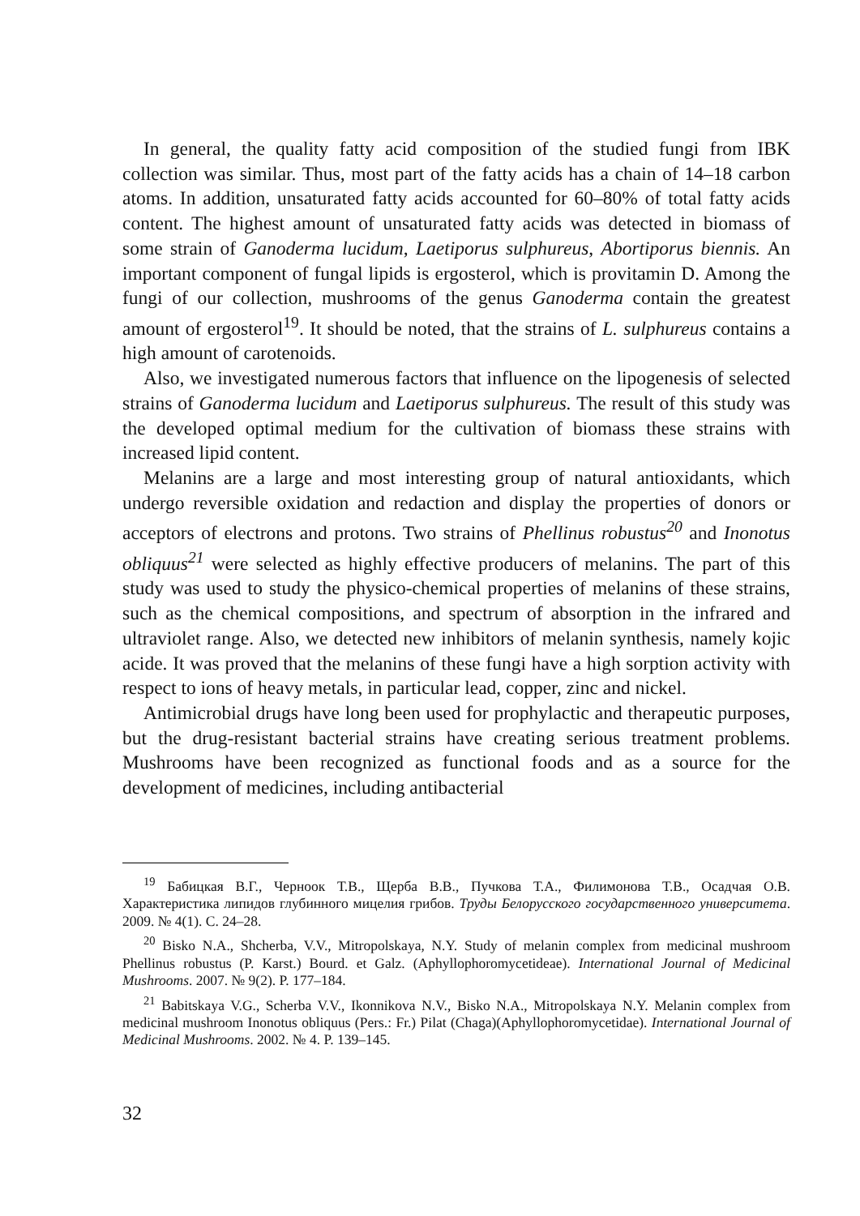In general, the quality fatty acid composition of the studied fungi from IBK collection was similar. Thus, most part of the fatty acids has a chain of 14–18 carbon atoms. In addition, unsaturated fatty acids accounted for 60–80% of total fatty acids content. The highest amount of unsaturated fatty acids was detected in biomass of some strain of Ganoderma lucidum, Laetiporus sulphureus, Abortiporus biennis. An important component of fungal lipids is ergosterol, which is provitamin D. Among the fungi of our collection, mushrooms of the genus Ganoderma contain the greatest amount of ergosterol<sup>19</sup>. It should be noted, that the strains of L. sulphureus contains a high amount of carotenoids.
Also, we investigated numerous factors that influence on the lipogenesis of selected strains of Ganoderma lucidum and Laetiporus sulphureus. The result of this study was the developed optimal medium for the cultivation of biomass these strains with increased lipid content.
Melanins are a large and most interesting group of natural antioxidants, which undergo reversible oxidation and redaction and display the properties of donors or acceptors of electrons and protons. Two strains of Phellinus robustus<sup>20</sup> and Inonotus obliquus<sup>21</sup> were selected as highly effective producers of melanins. The part of this study was used to study the physico-chemical properties of melanins of these strains, such as the chemical compositions, and spectrum of absorption in the infrared and ultraviolet range. Also, we detected new inhibitors of melanin synthesis, namely kojic acide. It was proved that the melanins of these fungi have a high sorption activity with respect to ions of heavy metals, in particular lead, copper, zinc and nickel.
Antimicrobial drugs have long been used for prophylactic and therapeutic purposes, but the drug-resistant bacterial strains have creating serious treatment problems. Mushrooms have been recognized as functional foods and as a source for the development of medicines, including antibacterial
<sup>19</sup> Бабицкая В.Г., Черноок Т.В., Щерба В.В., Пучкова Т.А., Филимонова Т.В., Осадчая О.В. Характеристика липидов глубинного мицелия грибов. Труды Белорусского государственного университета. 2009. № 4(1). С. 24–28.
<sup>20</sup> Bisko N.A., Shcherba, V.V., Mitropolskaya, N.Y. Study of melanin complex from medicinal mushroom Phellinus robustus (P. Karst.) Bourd. et Galz. (Aphyllophoromycetideae). International Journal of Medicinal Mushrooms. 2007. № 9(2). P. 177–184.
<sup>21</sup> Babitskaya V.G., Scherba V.V., Ikonnikova N.V., Bisko N.A., Mitropolskaya N.Y. Melanin complex from medicinal mushroom Inonotus obliquus (Pers.: Fr.) Pilat (Chaga)(Aphyllophoromycetidae). International Journal of Medicinal Mushrooms. 2002. № 4. P. 139–145.
32